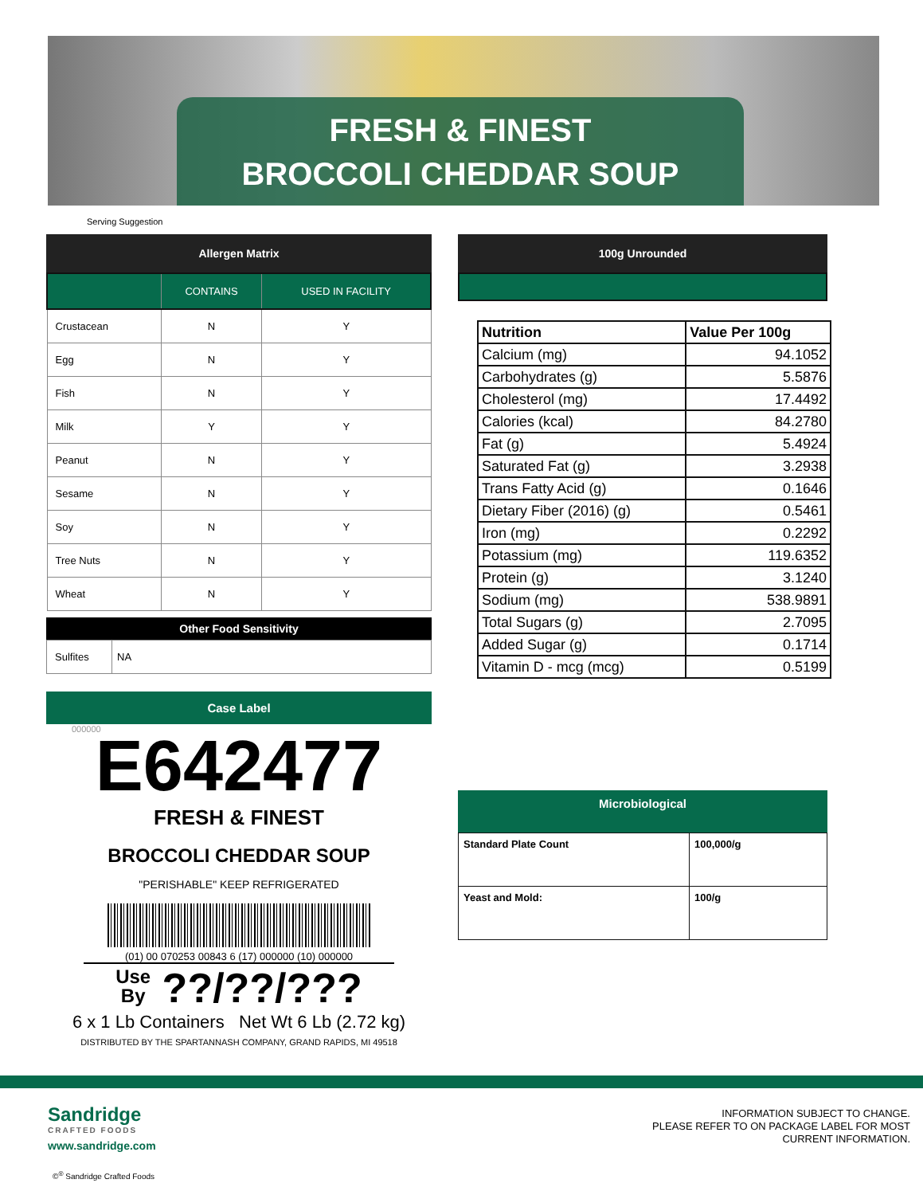FRESH & FINEST
BROCCOLI CHEDDAR SOUP
Serving Suggestion
Allergen Matrix
| | CONTAINS | USED IN FACILITY |
| Crustacean | N | Y |
| Egg | N | Y |
| Fish | N | Y |
| Milk | Y | Y |
| Peanut | N | Y |
| Sesame | N | Y |
| Soy | N | Y |
| Tree Nuts | N | Y |
| Wheat | N | Y |
Other Food Sensitivity
| Sulfites | NA |
Case Label
000000
E642477
FRESH & FINEST
BROCCOLI CHEDDAR SOUP
"PERISHABLE" KEEP REFRIGERATED
(01) 00 070253 00843 6 (17) 000000 (10) 000000
Use
By ??/??/???
6 x 1 Lb Containers Net Wt 6 Lb (2.72 kg)
DISTRIBUTED BY THE SPARTANNASH COMPANY, GRAND RAPIDS, MI 49518
100g Unrounded
| Nutrition | Value Per 100g |
| Calcium (mg) | 94.1052 |
| Carbohydrates (g) | 5.5876 |
| Cholesterol (mg) | 17.4492 |
| Calories (kcal) | 84.2780 |
| Fat (g) | 5.4924 |
| Saturated Fat (g) | 3.2938 |
| Trans Fatty Acid (g) | 0.1646 |
| Dietary Fiber (2016) (g) | 0.5461 |
| Iron (mg) | 0.2292 |
| Potassium (mg) | 119.6352 |
| Protein (g) | 3.1240 |
| Sodium (mg) | 538.9891 |
| Total Sugars (g) | 2.7095 |
| Added Sugar (g) | 0.1714 |
| Vitamin D - mcg (mcg) | 0.5199 |
Microbiological
| Standard Plate Count | 100,000/g |
| Yeast and Mold: | 100/g |
Sandridge
CRAFTED FOODS
www.sandridge.com
©<sup>®</sup> Sandridge Crafted Foods
INFORMATION SUBJECT TO CHANGE.
PLEASE REFER TO ON PACKAGE LABEL FOR MOST
CURRENT INFORMATION.